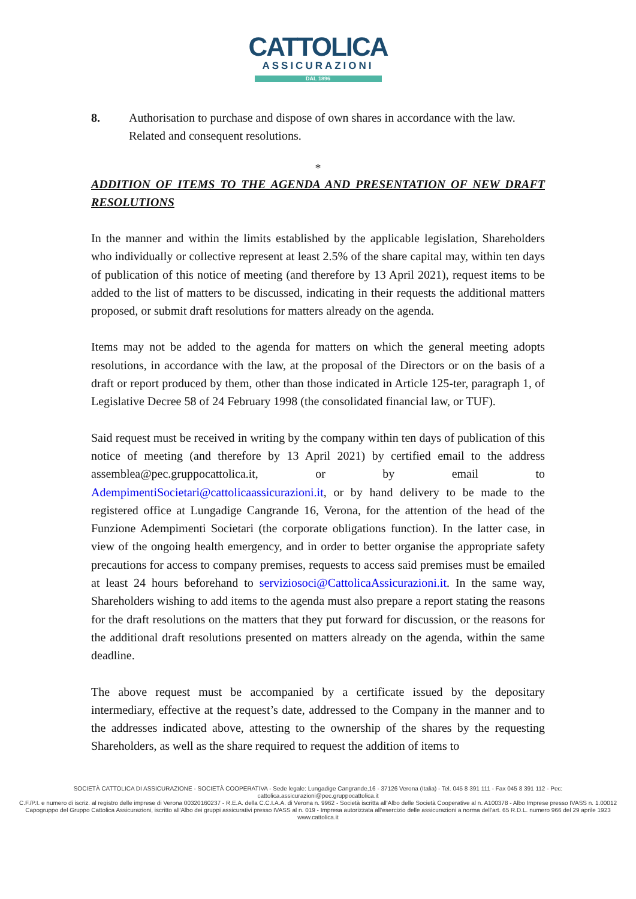CATTOLICA
ASSICURAZIONI
DAL 1896
8. Authorisation to purchase and dispose of own shares in accordance with the law. Related and consequent resolutions.
*
ADDITION OF ITEMS TO THE AGENDA AND PRESENTATION OF NEW DRAFT RESOLUTIONS
In the manner and within the limits established by the applicable legislation, Shareholders who individually or collective represent at least 2.5% of the share capital may, within ten days of publication of this notice of meeting (and therefore by 13 April 2021), request items to be added to the list of matters to be discussed, indicating in their requests the additional matters proposed, or submit draft resolutions for matters already on the agenda.
Items may not be added to the agenda for matters on which the general meeting adopts resolutions, in accordance with the law, at the proposal of the Directors or on the basis of a draft or report produced by them, other than those indicated in Article 125-ter, paragraph 1, of Legislative Decree 58 of 24 February 1998 (the consolidated financial law, or TUF).
Said request must be received in writing by the company within ten days of publication of this notice of meeting (and therefore by 13 April 2021) by certified email to the address assemblea@pec.gruppocattolica.it, or by email to AdempimentiSocietari@cattolicaassicurazioni.it, or by hand delivery to be made to the registered office at Lungadige Cangrande 16, Verona, for the attention of the head of the Funzione Adempimenti Societari (the corporate obligations function). In the latter case, in view of the ongoing health emergency, and in order to better organise the appropriate safety precautions for access to company premises, requests to access said premises must be emailed at least 24 hours beforehand to serviziosoci@CattolicaAssicurazioni.it. In the same way, Shareholders wishing to add items to the agenda must also prepare a report stating the reasons for the draft resolutions on the matters that they put forward for discussion, or the reasons for the additional draft resolutions presented on matters already on the agenda, within the same deadline.
The above request must be accompanied by a certificate issued by the depositary intermediary, effective at the request’s date, addressed to the Company in the manner and to the addresses indicated above, attesting to the ownership of the shares by the requesting Shareholders, as well as the share required to request the addition of items to
SOCIETÀ CATTOLICA DI ASSICURAZIONE - SOCIETÀ COOPERATIVA - Sede legale: Lungadige Cangrande,16 - 37126 Verona (Italia) - Tel. 045 8 391 111 - Fax 045 8 391 112 - Pec: cattolica.assicurazioni@pec.gruppocattolica.it
C.F./P.I. e numero di iscriz. al registro delle imprese di Verona 00320160237 - R.E.A. della C.C.I.A.A. di Verona n. 9962 - Società iscritta all'Albo delle Società Cooperative al n. A100378 - Albo Imprese presso IVASS n. 1.00012
Capogruppo del Gruppo Cattolica Assicurazioni, iscritto all'Albo dei gruppi assicurativi presso IVASS al n. 019 - Impresa autorizzata all'esercizio delle assicurazioni a norma dell'art. 65 R.D.L. numero 966 del 29 aprile 1923
www.cattolica.it